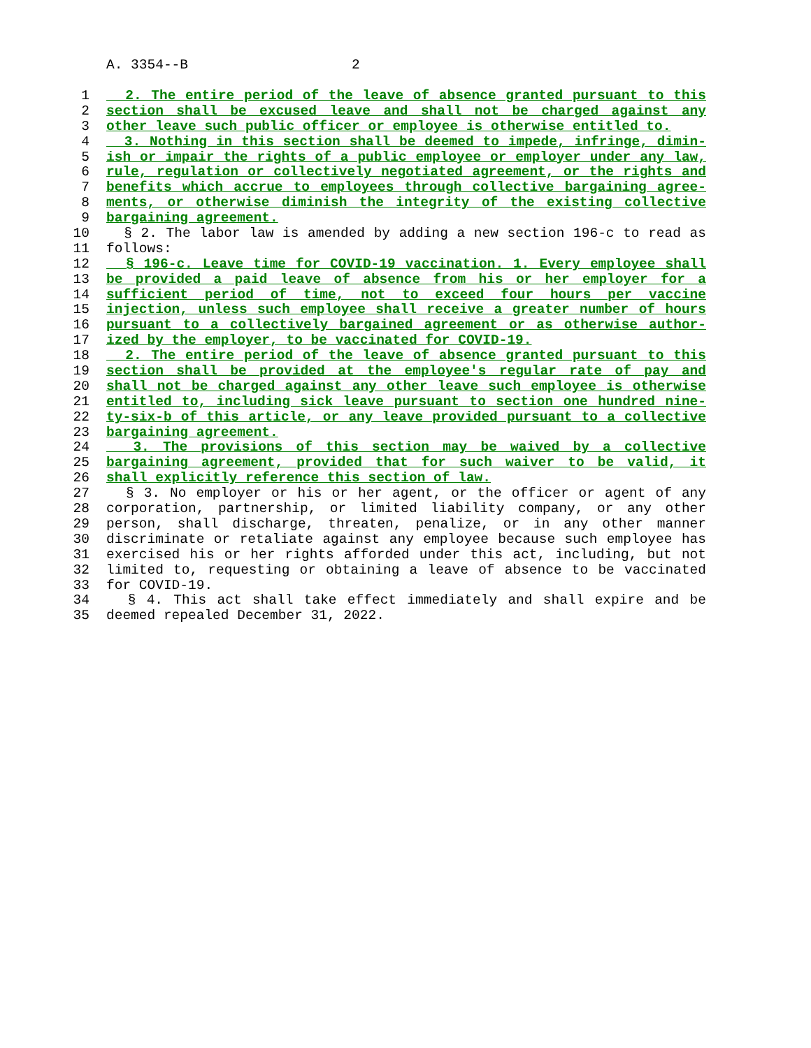A. 3354--B 2
1 2. The entire period of the leave of absence granted pursuant to this
2 section shall be excused leave and shall not be charged against any
3 other leave such public officer or employee is otherwise entitled to.
4 3. Nothing in this section shall be deemed to impede, infringe, dimin-
5 ish or impair the rights of a public employee or employer under any law,
6 rule, regulation or collectively negotiated agreement, or the rights and
7 benefits which accrue to employees through collective bargaining agree-
8 ments, or otherwise diminish the integrity of the existing collective
9 bargaining agreement.
10 § 2. The labor law is amended by adding a new section 196-c to read as
11 follows:
12 § 196-c. Leave time for COVID-19 vaccination. 1. Every employee shall
13 be provided a paid leave of absence from his or her employer for a
14 sufficient period of time, not to exceed four hours per vaccine
15 injection, unless such employee shall receive a greater number of hours
16 pursuant to a collectively bargained agreement or as otherwise author-
17 ized by the employer, to be vaccinated for COVID-19.
18 2. The entire period of the leave of absence granted pursuant to this
19 section shall be provided at the employee's regular rate of pay and
20 shall not be charged against any other leave such employee is otherwise
21 entitled to, including sick leave pursuant to section one hundred nine-
22 ty-six-b of this article, or any leave provided pursuant to a collective
23 bargaining agreement.
24 3. The provisions of this section may be waived by a collective
25 bargaining agreement, provided that for such waiver to be valid, it
26 shall explicitly reference this section of law.
27 § 3. No employer or his or her agent, or the officer or agent of any
28 corporation, partnership, or limited liability company, or any other
29 person, shall discharge, threaten, penalize, or in any other manner
30 discriminate or retaliate against any employee because such employee has
31 exercised his or her rights afforded under this act, including, but not
32 limited to, requesting or obtaining a leave of absence to be vaccinated
33 for COVID-19.
34 § 4. This act shall take effect immediately and shall expire and be
35 deemed repealed December 31, 2022.